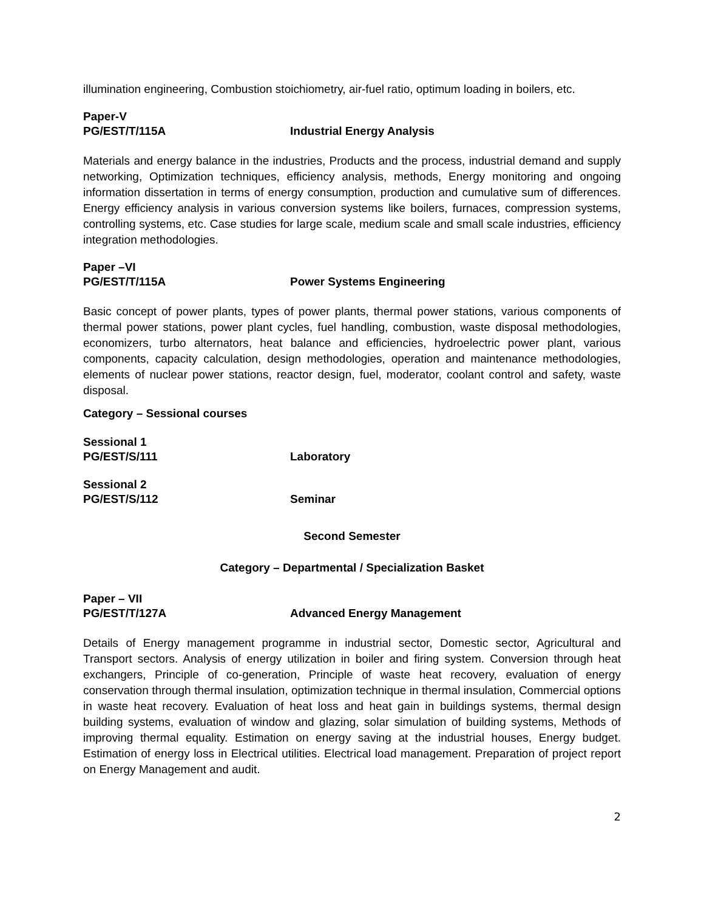illumination engineering, Combustion stoichiometry, air-fuel ratio, optimum loading in boilers, etc.
Paper-V
PG/EST/T/115A Industrial Energy Analysis
Materials and energy balance in the industries, Products and the process, industrial demand and supply networking, Optimization techniques, efficiency analysis, methods, Energy monitoring and ongoing information dissertation in terms of energy consumption, production and cumulative sum of differences. Energy efficiency analysis in various conversion systems like boilers, furnaces, compression systems, controlling systems, etc. Case studies for large scale, medium scale and small scale industries, efficiency integration methodologies.
Paper –VI
PG/EST/T/115A Power Systems Engineering
Basic concept of power plants, types of power plants, thermal power stations, various components of thermal power stations, power plant cycles, fuel handling, combustion, waste disposal methodologies, economizers, turbo alternators, heat balance and efficiencies, hydroelectric power plant, various components, capacity calculation, design methodologies, operation and maintenance methodologies, elements of nuclear power stations, reactor design, fuel, moderator, coolant control and safety, waste disposal.
Category – Sessional courses
Sessional 1
PG/EST/S/111 Laboratory
Sessional 2
PG/EST/S/112 Seminar
Second Semester
Category – Departmental / Specialization Basket
Paper – VII
PG/EST/T/127A Advanced Energy Management
Details of Energy management programme in industrial sector, Domestic sector, Agricultural and Transport sectors. Analysis of energy utilization in boiler and firing system. Conversion through heat exchangers, Principle of co-generation, Principle of waste heat recovery, evaluation of energy conservation through thermal insulation, optimization technique in thermal insulation, Commercial options in waste heat recovery. Evaluation of heat loss and heat gain in buildings systems, thermal design building systems, evaluation of window and glazing, solar simulation of building systems, Methods of improving thermal equality. Estimation on energy saving at the industrial houses, Energy budget. Estimation of energy loss in Electrical utilities. Electrical load management. Preparation of project report on Energy Management and audit.
2